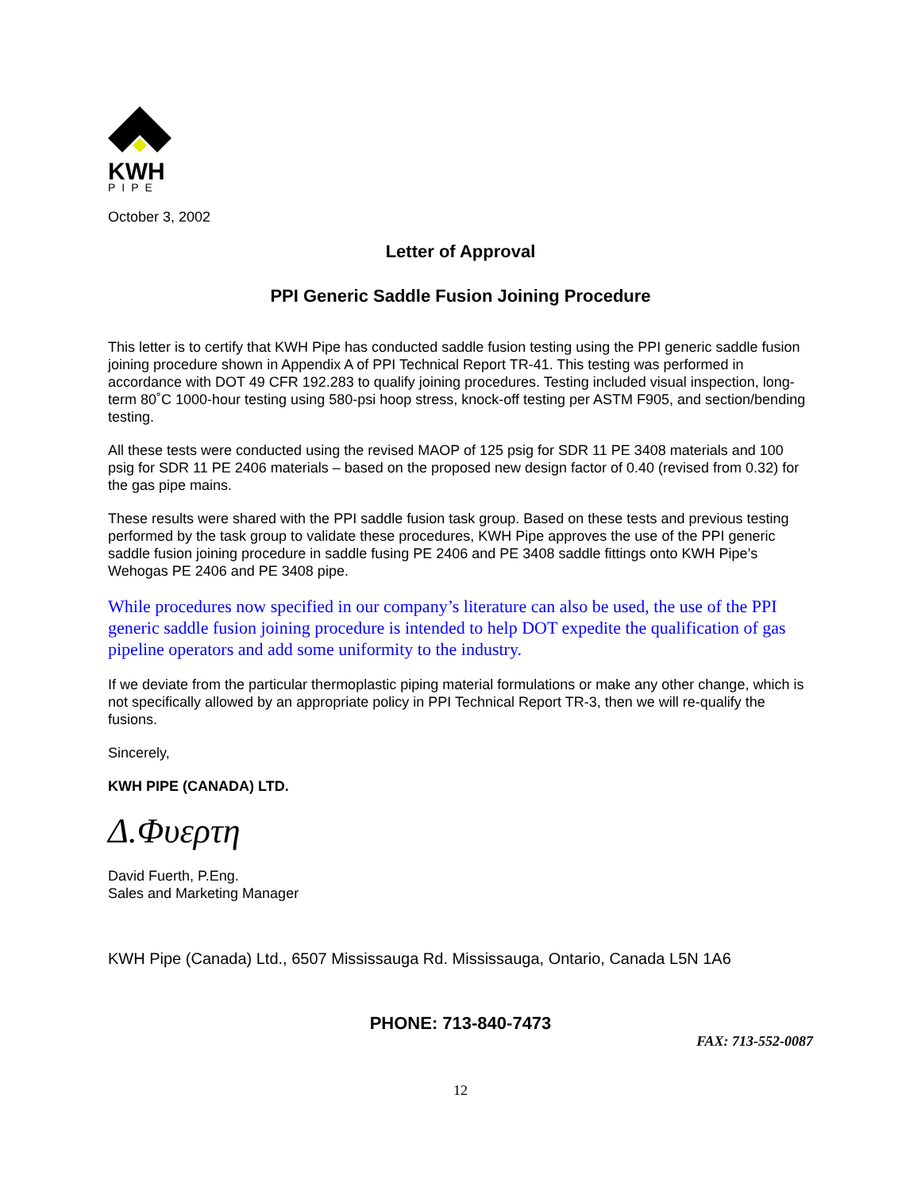KWH
PIPE
October 3, 2002
Letter of Approval
PPI Generic Saddle Fusion Joining Procedure
This letter is to certify that KWH Pipe has conducted saddle fusion testing using the PPI generic saddle fusion joining procedure shown in Appendix A of PPI Technical Report TR-41. This testing was performed in accordance with DOT 49 CFR 192.283 to qualify joining procedures. Testing included visual inspection, long-term 80˚C 1000-hour testing using 580-psi hoop stress, knock-off testing per ASTM F905, and section/bending testing.
All these tests were conducted using the revised MAOP of 125 psig for SDR 11 PE 3408 materials and 100 psig for SDR 11 PE 2406 materials – based on the proposed new design factor of 0.40 (revised from 0.32) for the gas pipe mains.
These results were shared with the PPI saddle fusion task group. Based on these tests and previous testing performed by the task group to validate these procedures, KWH Pipe approves the use of the PPI generic saddle fusion joining procedure in saddle fusing PE 2406 and PE 3408 saddle fittings onto KWH Pipe’s Wehogas PE 2406 and PE 3408 pipe.
While procedures now specified in our company’s literature can also be used, the use of the PPI generic saddle fusion joining procedure is intended to help DOT expedite the qualification of gas pipeline operators and add some uniformity to the industry.
If we deviate from the particular thermoplastic piping material formulations or make any other change, which is not specifically allowed by an appropriate policy in PPI Technical Report TR-3, then we will re-qualify the fusions.
Sincerely,
KWH PIPE (CANADA) LTD.
Δ.Φυερτη
David Fuerth, P.Eng.
Sales and Marketing Manager
KWH Pipe (Canada) Ltd., 6507 Mississauga Rd. Mississauga, Ontario, Canada L5N 1A6
PHONE: 713-840-7473
FAX: 713-552-0087
12